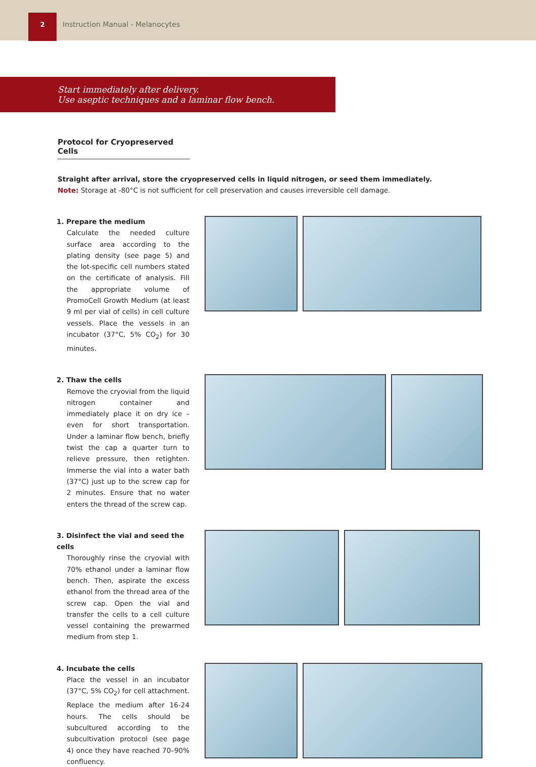2
Instruction Manual - Melanocytes
Start immediately after delivery.
Use aseptic techniques and a laminar flow bench.
Protocol for Cryopreserved Cells
Straight after arrival, store the cryopreserved cells in liquid nitrogen, or seed them immediately.
Note: Storage at -80°C is not sufficient for cell preservation and causes irreversible cell damage.
1. Prepare the medium
Calculate the needed culture surface area according to the plating density (see page 5) and the lot-specific cell numbers stated on the certificate of analysis. Fill the appropriate volume of PromoCell Growth Medium (at least 9 ml per vial of cells) in cell culture vessels. Place the vessels in an incubator (37°C, 5% CO<sub>2</sub>) for 30 minutes.
2. Thaw the cells
Remove the cryovial from the liquid nitrogen container and immediately place it on dry ice – even for short transportation. Under a laminar flow bench, briefly twist the cap a quarter turn to relieve pressure, then retighten. Immerse the vial into a water bath (37°C) just up to the screw cap for 2 minutes. Ensure that no water enters the thread of the screw cap.
3. Disinfect the vial and seed the cells
Thoroughly rinse the cryovial with 70% ethanol under a laminar flow bench. Then, aspirate the excess ethanol from the thread area of the screw cap. Open the vial and transfer the cells to a cell culture vessel containing the prewarmed medium from step 1.
4. Incubate the cells
Place the vessel in an incubator (37°C, 5% CO<sub>2</sub>) for cell attachment. Replace the medium after 16-24 hours. The cells should be subcultured according to the subcultivation protocol (see page 4) once they have reached 70–90% confluency.